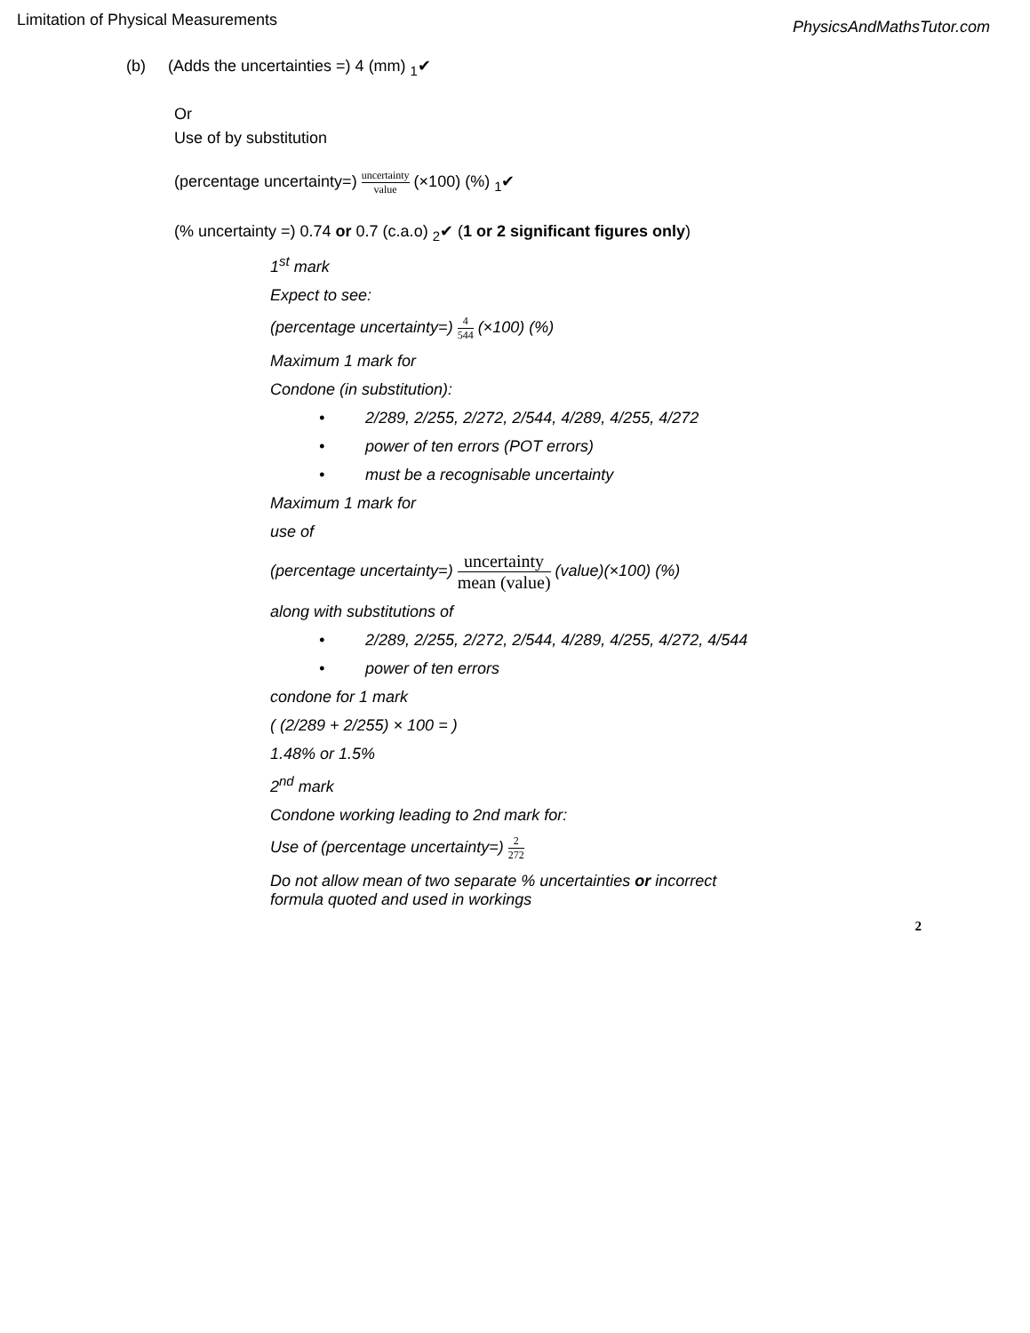Limitation of Physical Measurements PhysicsAndMathsTutor.com
(b) (Adds the uncertainties =) 4 (mm) <sub>1</sub>✔
Or
Use of by substitution
(percentage uncertainty=) uncertainty value (×100) (%) <sub>1</sub>✔
(% uncertainty =) 0.74 or 0.7 (c.a.o) <sub>2</sub>✔ (1 or 2 significant figures only)
1<sup>st</sup> mark
Expect to see:
(percentage uncertainty=) 4 544 (×100) (%)
Maximum 1 mark for
Condone (in substitution):
• 2/289, 2/255, 2/272, 2/544, 4/289, 4/255, 4/272
• power of ten errors (POT errors)
• must be a recognisable uncertainty
Maximum 1 mark for
use of
(percentage uncertainty=) uncertainty mean (value) (value)(×100) (%)
along with substitutions of
• 2/289, 2/255, 2/272, 2/544, 4/289, 4/255, 4/272, 4/544
• power of ten errors
condone for 1 mark
( (2/289 + 2/255) × 100 = )
1.48% or 1.5%
2<sup>nd</sup> mark
Condone working leading to 2nd mark for:
Use of (percentage uncertainty=) 2 272
Do not allow mean of two separate % uncertainties or incorrect
formula quoted and used in workings
2